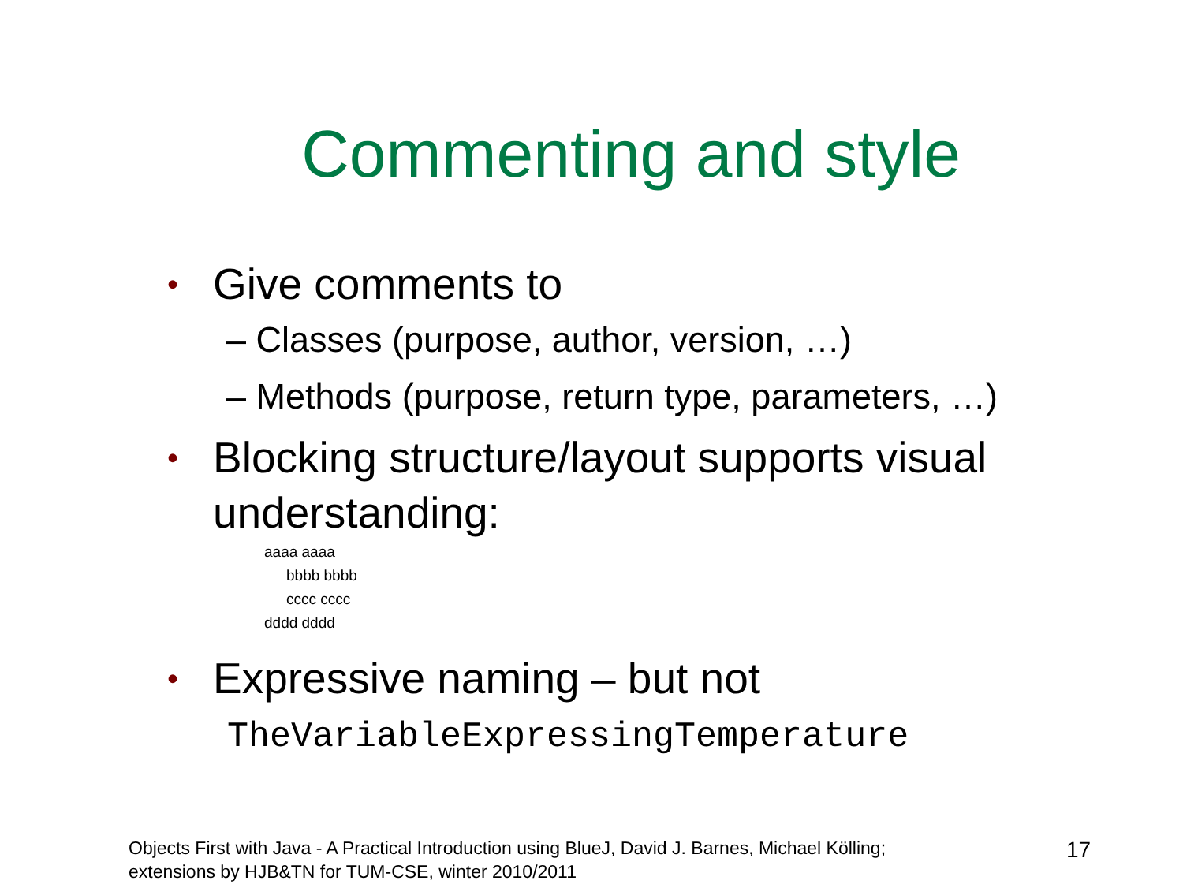Commenting and style
• Give comments to
– Classes (purpose, author, version, …)
– Methods (purpose, return type, parameters, …)
• Blocking structure/layout supports visual understanding:
aaaa aaaa
bbbb bbbb
cccc cccc
dddd dddd
• Expressive naming – but not
TheVariableExpressingTemperature
Objects First with Java - A Practical Introduction using BlueJ, David J. Barnes, Michael Kölling;
extensions by HJB&TN for TUM-CSE, winter 2010/2011
17